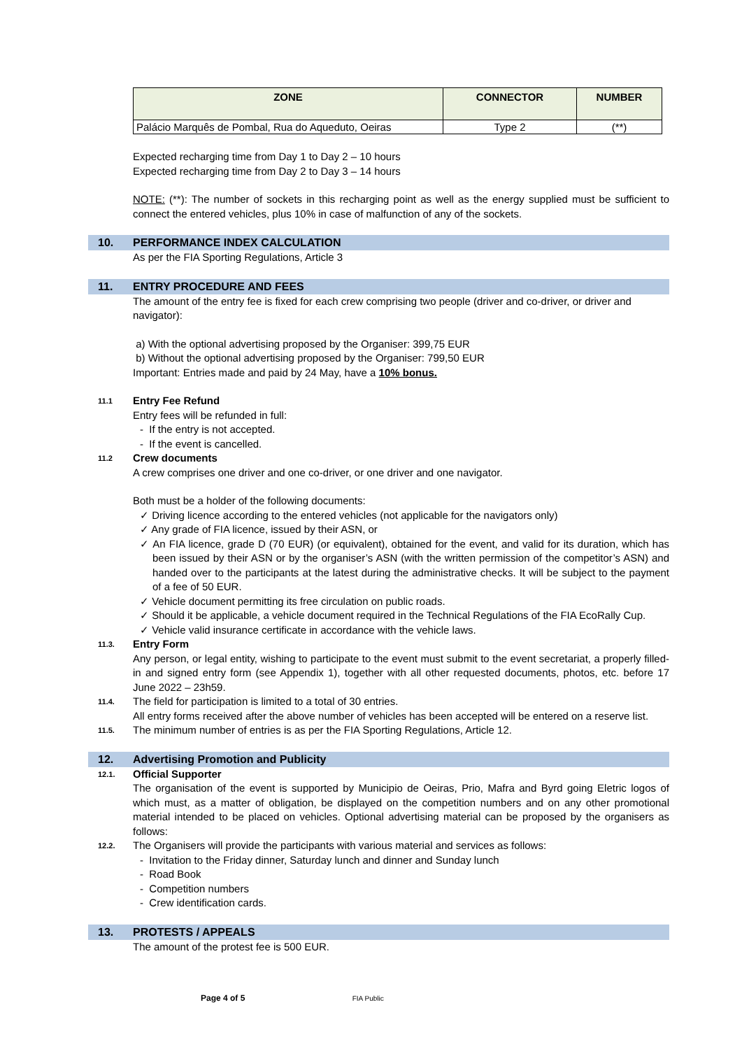| ZONE | CONNECTOR | NUMBER |
| --- | --- | --- |
| Palácio Marquês de Pombal, Rua do Aqueduto, Oeiras | Type 2 | (**) |
Expected recharging time from Day 1 to Day 2 – 10 hours
Expected recharging time from Day 2 to Day 3 – 14 hours
NOTE: (**): The number of sockets in this recharging point as well as the energy supplied must be sufficient to connect the entered vehicles, plus 10% in case of malfunction of any of the sockets.
10. PERFORMANCE INDEX CALCULATION
As per the FIA Sporting Regulations, Article 3
11. ENTRY PROCEDURE AND FEES
The amount of the entry fee is fixed for each crew comprising two people (driver and co-driver, or driver and navigator):
a) With the optional advertising proposed by the Organiser: 399,75 EUR
b) Without the optional advertising proposed by the Organiser: 799,50 EUR
Important: Entries made and paid by 24 May, have a 10% bonus.
11.1 Entry Fee Refund
Entry fees will be refunded in full:
- If the entry is not accepted.
- If the event is cancelled.
11.2 Crew documents
A crew comprises one driver and one co-driver, or one driver and one navigator.
Both must be a holder of the following documents:
✓ Driving licence according to the entered vehicles (not applicable for the navigators only)
✓ Any grade of FIA licence, issued by their ASN, or
✓ An FIA licence, grade D (70 EUR) (or equivalent), obtained for the event, and valid for its duration, which has been issued by their ASN or by the organiser’s ASN (with the written permission of the competitor’s ASN) and handed over to the participants at the latest during the administrative checks. It will be subject to the payment of a fee of 50 EUR.
✓ Vehicle document permitting its free circulation on public roads.
✓ Should it be applicable, a vehicle document required in the Technical Regulations of the FIA EcoRally Cup.
✓ Vehicle valid insurance certificate in accordance with the vehicle laws.
11.3. Entry Form
Any person, or legal entity, wishing to participate to the event must submit to the event secretariat, a properly filled-in and signed entry form (see Appendix 1), together with all other requested documents, photos, etc. before 17 June 2022 – 23h59.
11.4. The field for participation is limited to a total of 30 entries.
All entry forms received after the above number of vehicles has been accepted will be entered on a reserve list.
11.5. The minimum number of entries is as per the FIA Sporting Regulations, Article 12.
12. Advertising Promotion and Publicity
12.1. Official Supporter
The organisation of the event is supported by Municipio de Oeiras, Prio, Mafra and Byrd going Eletric logos of which must, as a matter of obligation, be displayed on the competition numbers and on any other promotional material intended to be placed on vehicles. Optional advertising material can be proposed by the organisers as follows:
12.2. The Organisers will provide the participants with various material and services as follows:
- Invitation to the Friday dinner, Saturday lunch and dinner and Sunday lunch
- Road Book
- Competition numbers
- Crew identification cards.
13. PROTESTS / APPEALS
The amount of the protest fee is 500 EUR.
Page 4 of 5 FIA Public